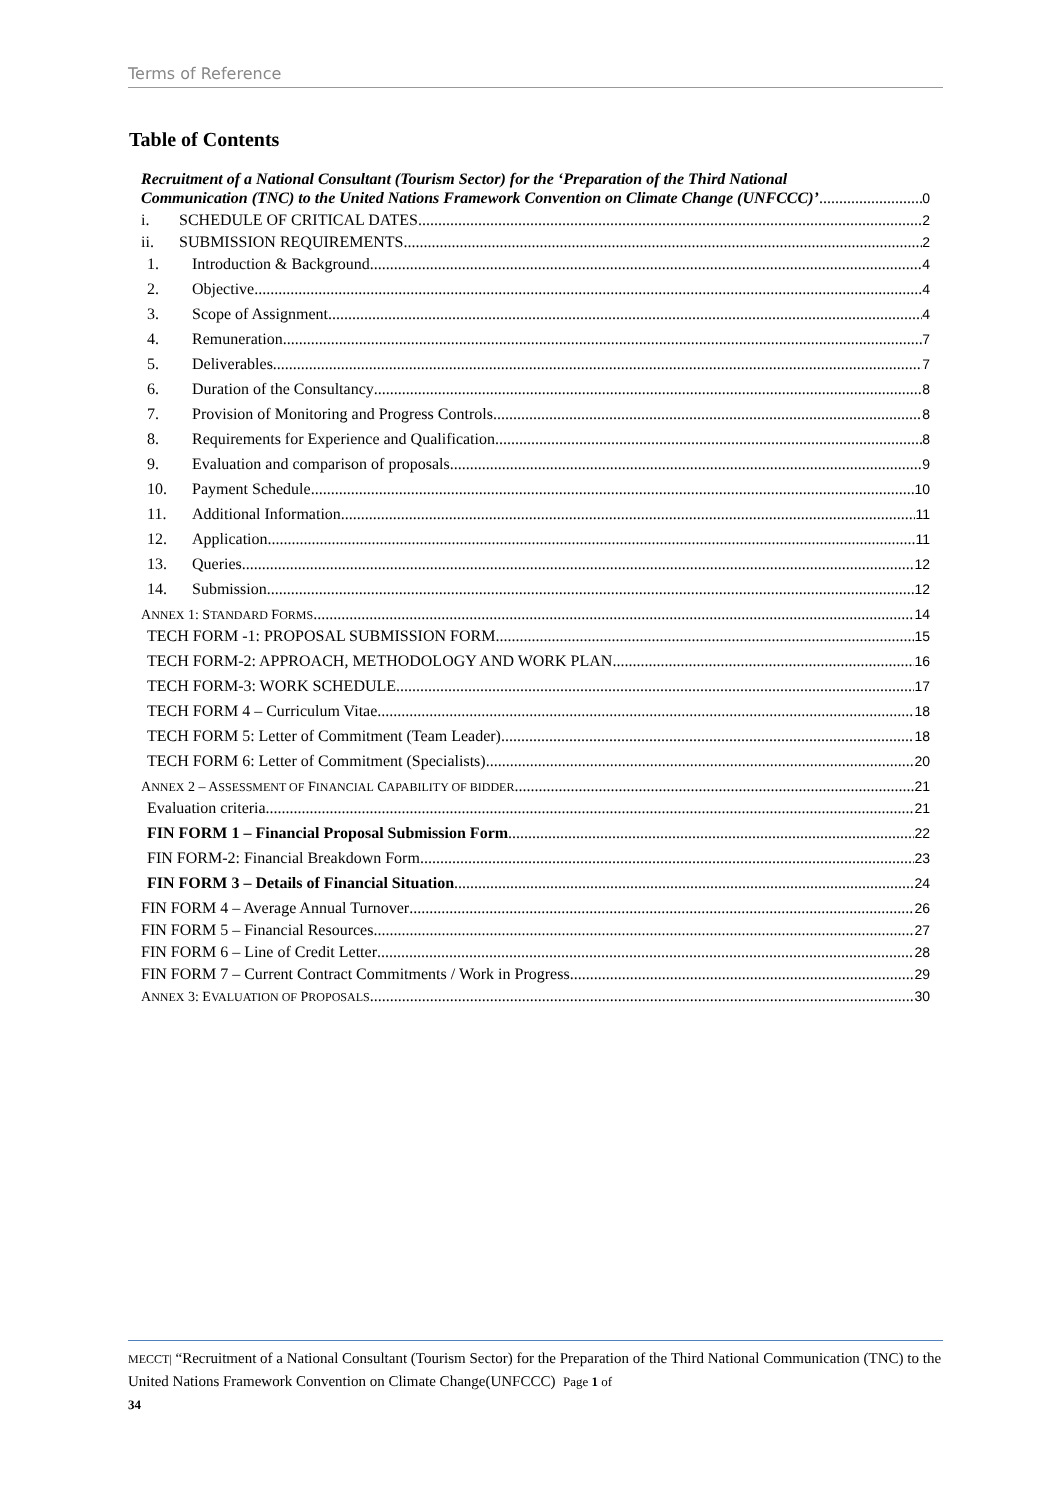Terms of Reference
Table of Contents
Recruitment of a National Consultant (Tourism Sector) for the ‘Preparation of the Third National
Communication (TNC) to the United Nations Framework Convention on Climate Change (UNFCCC)’ 0
i. SCHEDULE OF CRITICAL DATES 2
ii. SUBMISSION REQUIREMENTS 2
1. Introduction & Background 4
2. Objective 4
3. Scope of Assignment 4
4. Remuneration 7
5. Deliverables 7
6. Duration of the Consultancy 8
7. Provision of Monitoring and Progress Controls 8
8. Requirements for Experience and Qualification 8
9. Evaluation and comparison of proposals 9
10. Payment Schedule 10
11. Additional Information 11
12. Application 11
13. Queries 12
14. Submission 12
ANNEX 1: STANDARD FORMS 14
TECH FORM -1: PROPOSAL SUBMISSION FORM 15
TECH FORM-2: APPROACH, METHODOLOGY AND WORK PLAN 16
TECH FORM-3: WORK SCHEDULE 17
TECH FORM 4 – Curriculum Vitae 18
TECH FORM 5: Letter of Commitment (Team Leader) 18
TECH FORM 6: Letter of Commitment (Specialists) 20
ANNEX 2 – ASSESSMENT OF FINANCIAL CAPABILITY OF BIDDER 21
Evaluation criteria 21
FIN FORM 1 – Financial Proposal Submission Form 22
FIN FORM-2: Financial Breakdown Form 23
FIN FORM 3 – Details of Financial Situation 24
FIN FORM 4 – Average Annual Turnover 26
FIN FORM 5 – Financial Resources 27
FIN FORM 6 – Line of Credit Letter 28
FIN FORM 7 – Current Contract Commitments / Work in Progress 29
ANNEX 3: EVALUATION OF PROPOSALS 30
MECCT| “Recruitment of a National Consultant (Tourism Sector) for the Preparation of the Third National Communication (TNC) to the United Nations Framework Convention on Climate Change(UNFCCC) Page 1 of
34